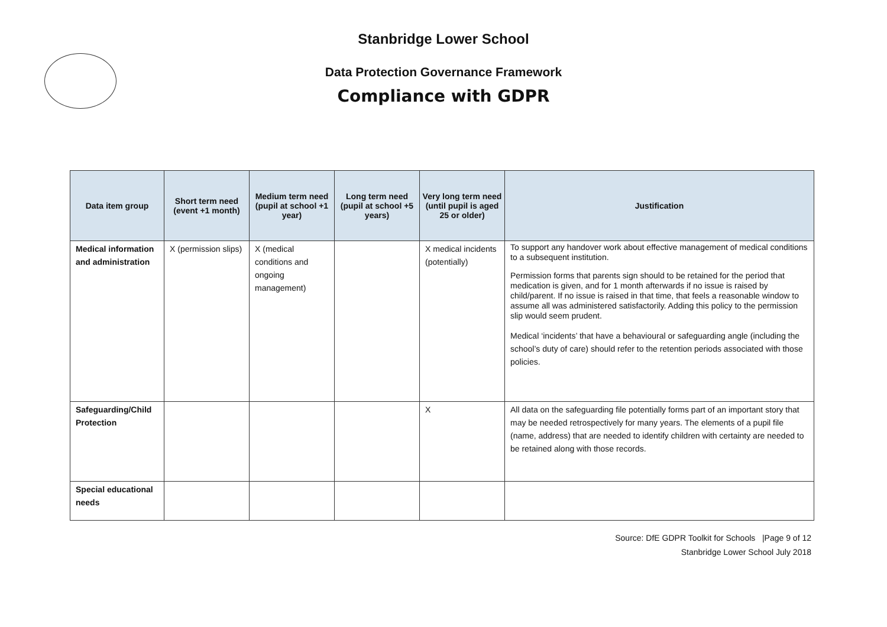Stanbridge Lower School
Data Protection Governance Framework
Compliance with GDPR
| Data item group | Short term need (event +1 month) | Medium term need (pupil at school +1 year) | Long term need (pupil at school +5 years) | Very long term need (until pupil is aged 25 or older) | Justification |
| --- | --- | --- | --- | --- | --- |
| Medical information and administration | X (permission slips) | X (medical conditions and ongoing management) | | X medical incidents (potentially) | To support any handover work about effective management of medical conditions to a subsequent institution. Permission forms that parents sign should to be retained for the period that medication is given, and for 1 month afterwards if no issue is raised by child/parent. If no issue is raised in that time, that feels a reasonable window to assume all was administered satisfactorily. Adding this policy to the permission slip would seem prudent. Medical ‘incidents’ that have a behavioural or safeguarding angle (including the school’s duty of care) should refer to the retention periods associated with those policies. |
| Safeguarding/Child Protection | | | | X | All data on the safeguarding file potentially forms part of an important story that may be needed retrospectively for many years. The elements of a pupil file (name, address) that are needed to identify children with certainty are needed to be retained along with those records. |
| Special educational needs | | | | | |
Source: DfE GDPR Toolkit for Schools |Page 9 of 12
Stanbridge Lower School July 2018